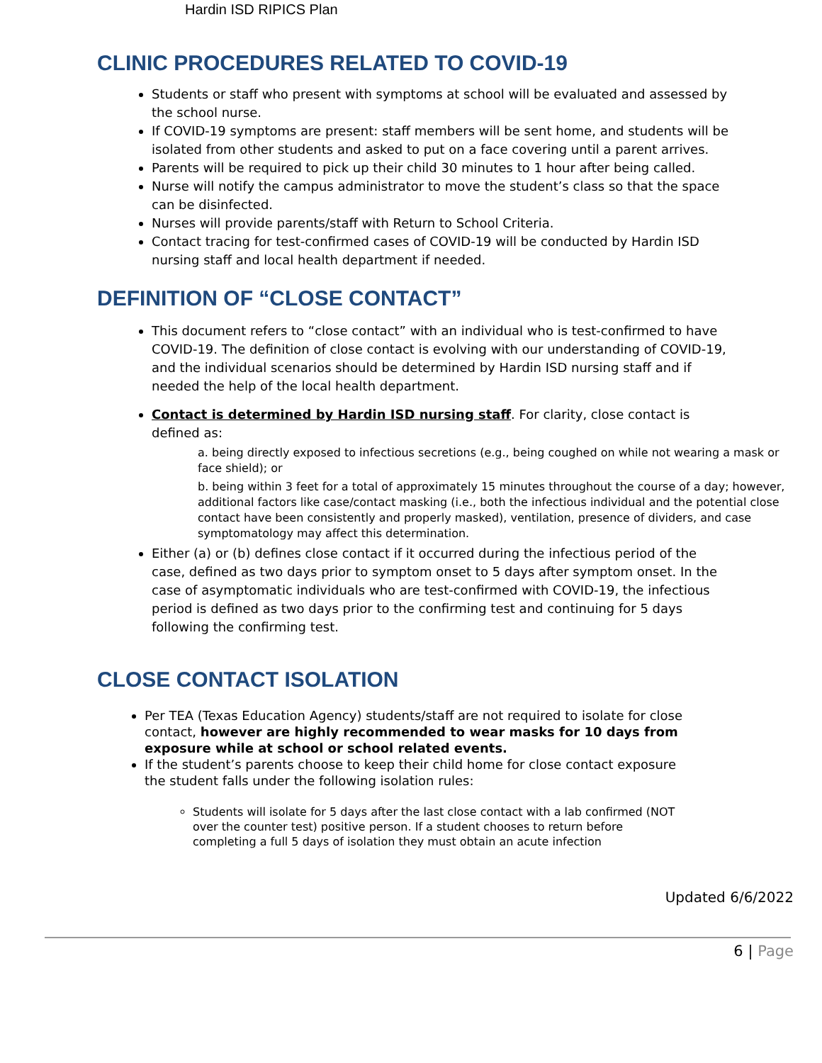Hardin ISD RIPICS Plan
CLINIC PROCEDURES RELATED TO COVID-19
Students or staff who present with symptoms at school will be evaluated and assessed by the school nurse.
If COVID-19 symptoms are present: staff members will be sent home, and students will be isolated from other students and asked to put on a face covering until a parent arrives.
Parents will be required to pick up their child 30 minutes to 1 hour after being called.
Nurse will notify the campus administrator to move the student’s class so that the space can be disinfected.
Nurses will provide parents/staff with Return to School Criteria.
Contact tracing for test-confirmed cases of COVID-19 will be conducted by Hardin ISD nursing staff and local health department if needed.
DEFINITION OF “CLOSE CONTACT”
This document refers to “close contact” with an individual who is test-confirmed to have COVID-19. The definition of close contact is evolving with our understanding of COVID-19, and the individual scenarios should be determined by Hardin ISD nursing staff and if needed the help of the local health department.
Contact is determined by Hardin ISD nursing staff. For clarity, close contact is defined as:
a. being directly exposed to infectious secretions (e.g., being coughed on while not wearing a mask or face shield); or
b. being within 3 feet for a total of approximately 15 minutes throughout the course of a day; however, additional factors like case/contact masking (i.e., both the infectious individual and the potential close contact have been consistently and properly masked), ventilation, presence of dividers, and case symptomatology may affect this determination.
Either (a) or (b) defines close contact if it occurred during the infectious period of the case, defined as two days prior to symptom onset to 5 days after symptom onset. In the case of asymptomatic individuals who are test-confirmed with COVID-19, the infectious period is defined as two days prior to the confirming test and continuing for 5 days following the confirming test.
CLOSE CONTACT ISOLATION
Per TEA (Texas Education Agency) students/staff are not required to isolate for close contact, however are highly recommended to wear masks for 10 days from exposure while at school or school related events.
If the student’s parents choose to keep their child home for close contact exposure the student falls under the following isolation rules:
Students will isolate for 5 days after the last close contact with a lab confirmed (NOT over the counter test) positive person. If a student chooses to return before completing a full 5 days of isolation they must obtain an acute infection
Updated 6/6/2022
6 | Page